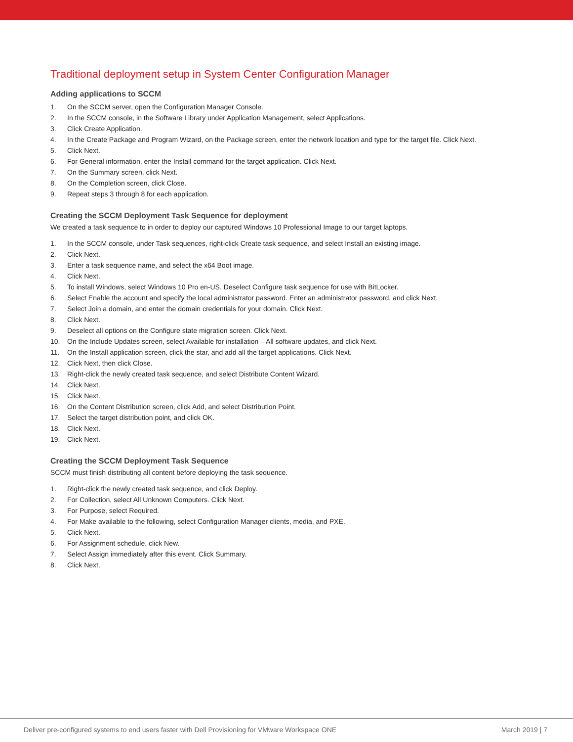Traditional deployment setup in System Center Configuration Manager
Adding applications to SCCM
1. On the SCCM server, open the Configuration Manager Console.
2. In the SCCM console, in the Software Library under Application Management, select Applications.
3. Click Create Application.
4. In the Create Package and Program Wizard, on the Package screen, enter the network location and type for the target file. Click Next.
5. Click Next.
6. For General information, enter the Install command for the target application. Click Next.
7. On the Summary screen, click Next.
8. On the Completion screen, click Close.
9. Repeat steps 3 through 8 for each application.
Creating the SCCM Deployment Task Sequence for deployment
We created a task sequence to in order to deploy our captured Windows 10 Professional Image to our target laptops.
1. In the SCCM console, under Task sequences, right-click Create task sequence, and select Install an existing image.
2. Click Next.
3. Enter a task sequence name, and select the x64 Boot image.
4. Click Next.
5. To install Windows, select Windows 10 Pro en-US. Deselect Configure task sequence for use with BitLocker.
6. Select Enable the account and specify the local administrator password. Enter an administrator password, and click Next.
7. Select Join a domain, and enter the domain credentials for your domain. Click Next.
8. Click Next.
9. Deselect all options on the Configure state migration screen. Click Next.
10. On the Include Updates screen, select Available for installation – All software updates, and click Next.
11. On the Install application screen, click the star, and add all the target applications. Click Next.
12. Click Next, then click Close.
13. Right-click the newly created task sequence, and select Distribute Content Wizard.
14. Click Next.
15. Click Next.
16. On the Content Distribution screen, click Add, and select Distribution Point.
17. Select the target distribution point, and click OK.
18. Click Next.
19. Click Next.
Creating the SCCM Deployment Task Sequence
SCCM must finish distributing all content before deploying the task sequence.
1. Right-click the newly created task sequence, and click Deploy.
2. For Collection, select All Unknown Computers. Click Next.
3. For Purpose, select Required.
4. For Make available to the following, select Configuration Manager clients, media, and PXE.
5. Click Next.
6. For Assignment schedule, click New.
7. Select Assign immediately after this event. Click Summary.
8. Click Next.
Deliver pre-configured systems to end users faster with Dell Provisioning for VMware Workspace ONE March 2019 | 7